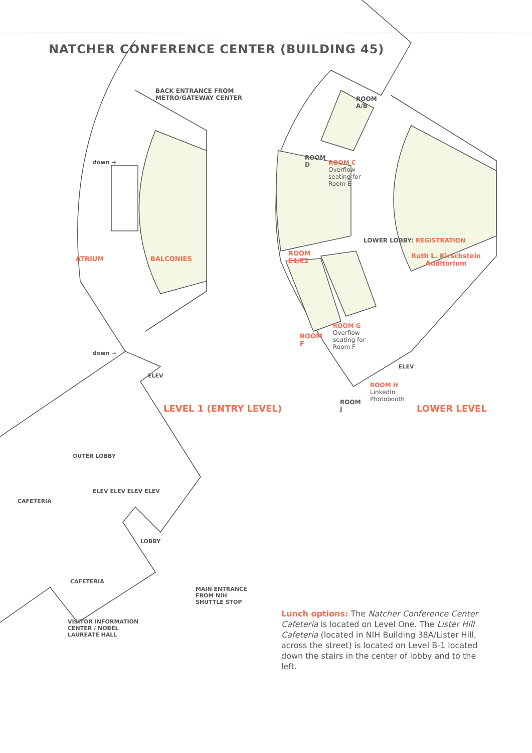NATCHER CONFERENCE CENTER (BUILDING 45)
BACK ENTRANCE FROM
METRO/GATEWAY CENTER
down →
ATRIUM BALCONIES
down →
ELEV
LEVEL 1 (ENTRY LEVEL)
OUTER LOBBY
CAFETERIA
ELEV ELEV ELEV ELEV
LOBBY
CAFETERIA
MAIN ENTRANCE
FROM NIH
SHUTTLE STOP
VISITOR INFORMATION
CENTER / NOBEL
LAUREATE HALL
ROOM
A/B
ROOM
D
ROOM C
Overflow
seating for
Room E
ROOM
E1/E2
LOWER LOBBY: REGISTRATION
Ruth L. Kirschstein
Auditorium
ROOM
F
ROOM G
Overflow
seating for
Room F
ELEV
ROOM
J
ROOM H
LinkedIn
Photobooth
LOWER LEVEL
Lunch options: The Natcher Conference Center Cafeteria is located on Level One. The Lister Hill Cafeteria (located in NIH Building 38A/Lister Hill, across the street) is located on Level B-1 located down the stairs in the center of lobby and to the left.